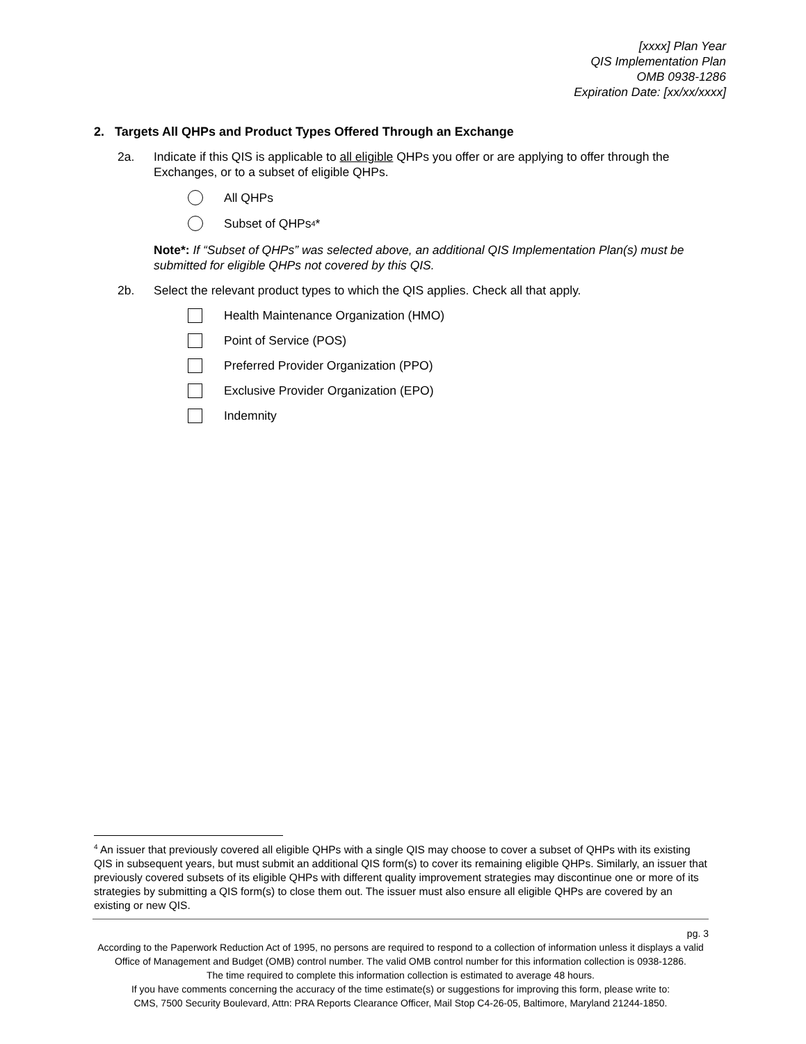[xxxx] Plan Year
QIS Implementation Plan
OMB 0938-1286
Expiration Date: [xx/xx/xxxx]
2. Targets All QHPs and Product Types Offered Through an Exchange
2a. Indicate if this QIS is applicable to all eligible QHPs you offer or are applying to offer through the Exchanges, or to a subset of eligible QHPs.
All QHPs
Subset of QHPs<sup>4</sup>*
Note*: If “Subset of QHPs” was selected above, an additional QIS Implementation Plan(s) must be submitted for eligible QHPs not covered by this QIS.
2b. Select the relevant product types to which the QIS applies. Check all that apply.
Health Maintenance Organization (HMO)
Point of Service (POS)
Preferred Provider Organization (PPO)
Exclusive Provider Organization (EPO)
Indemnity
<sup>4</sup> An issuer that previously covered all eligible QHPs with a single QIS may choose to cover a subset of QHPs with its existing QIS in subsequent years, but must submit an additional QIS form(s) to cover its remaining eligible QHPs. Similarly, an issuer that previously covered subsets of its eligible QHPs with different quality improvement strategies may discontinue one or more of its strategies by submitting a QIS form(s) to close them out. The issuer must also ensure all eligible QHPs are covered by an existing or new QIS.
pg. 3
According to the Paperwork Reduction Act of 1995, no persons are required to respond to a collection of information unless it displays a valid Office of Management and Budget (OMB) control number. The valid OMB control number for this information collection is 0938-1286.
The time required to complete this information collection is estimated to average 48 hours.
If you have comments concerning the accuracy of the time estimate(s) or suggestions for improving this form, please write to:
CMS, 7500 Security Boulevard, Attn: PRA Reports Clearance Officer, Mail Stop C4-26-05, Baltimore, Maryland 21244-1850.